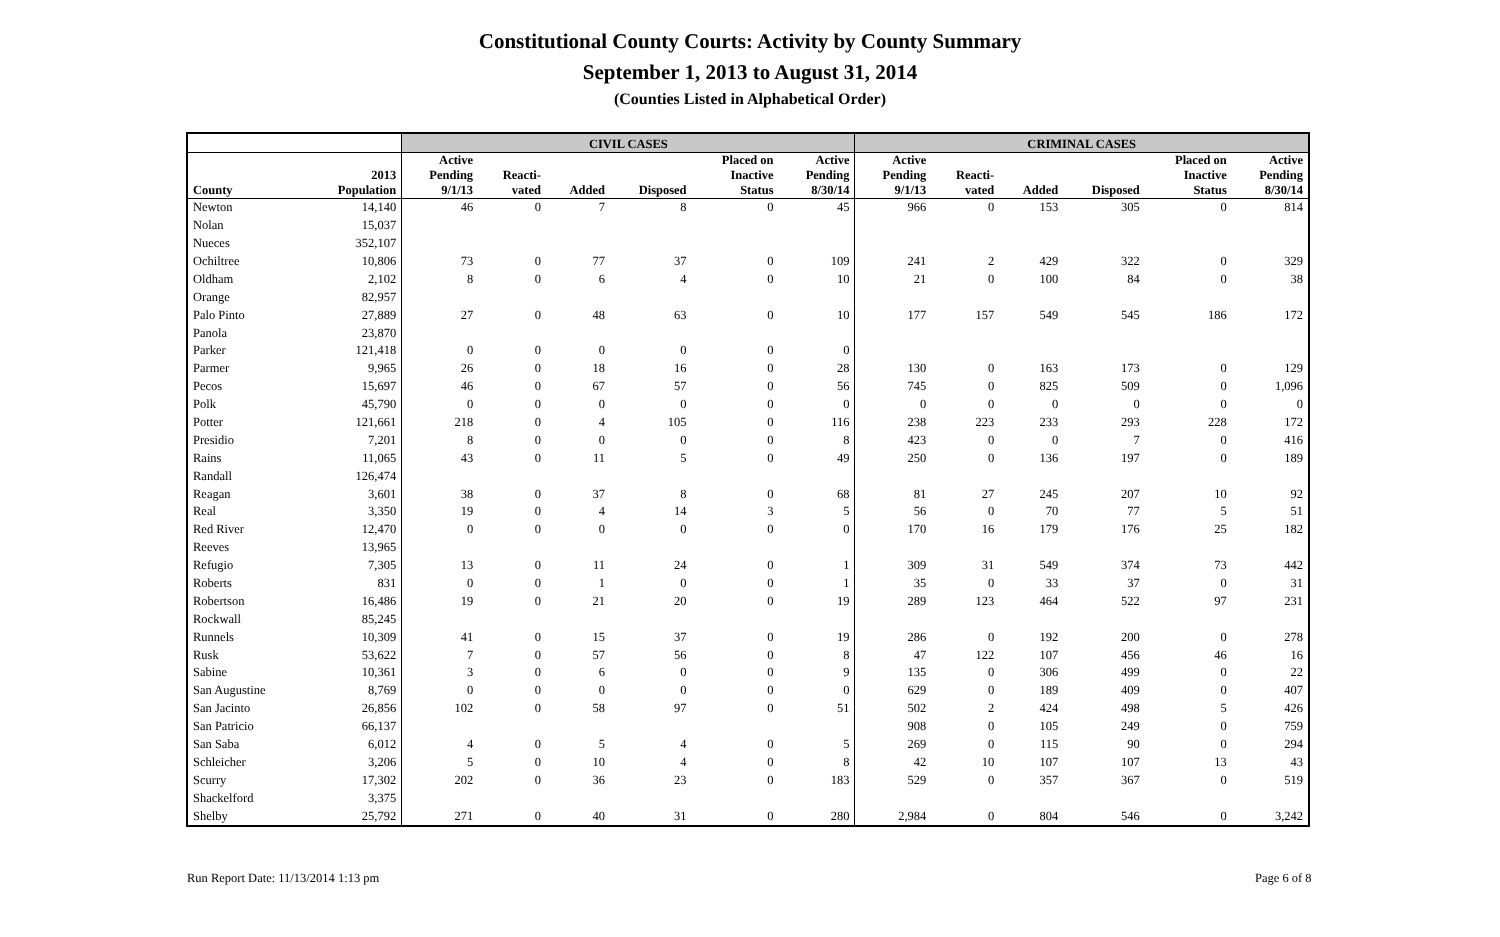Constitutional County Courts: Activity by County Summary
September 1, 2013 to August 31, 2014
(Counties Listed in Alphabetical Order)
| | | CIVIL CASES | | | | | | CRIMINAL CASES | | | | | |
| --- | --- | --- | --- | --- | --- | --- | --- | --- | --- | --- | --- | --- | --- |
| County | 2013 Population | Active Pending 9/1/13 | Reacti- vated | Added | Disposed | Placed on Inactive Status | Active Pending 8/30/14 | Active Pending 9/1/13 | Reacti- vated | Added | Disposed | Placed on Inactive Status | Active Pending 8/30/14 |
| Newton | 14,140 | 46 | 0 | 7 | 8 | 0 | 45 | 966 | 0 | 153 | 305 | 0 | 814 |
| Nolan | 15,037 | | | | | | | | | | | | |
| Nueces | 352,107 | | | | | | | | | | | | |
| Ochiltree | 10,806 | 73 | 0 | 77 | 37 | 0 | 109 | 241 | 2 | 429 | 322 | 0 | 329 |
| Oldham | 2,102 | 8 | 0 | 6 | 4 | 0 | 10 | 21 | 0 | 100 | 84 | 0 | 38 |
| Orange | 82,957 | | | | | | | | | | | | |
| Palo Pinto | 27,889 | 27 | 0 | 48 | 63 | 0 | 10 | 177 | 157 | 549 | 545 | 186 | 172 |
| Panola | 23,870 | | | | | | | | | | | | |
| Parker | 121,418 | 0 | 0 | 0 | 0 | 0 | 0 | | | | | | |
| Parmer | 9,965 | 26 | 0 | 18 | 16 | 0 | 28 | 130 | 0 | 163 | 173 | 0 | 129 |
| Pecos | 15,697 | 46 | 0 | 67 | 57 | 0 | 56 | 745 | 0 | 825 | 509 | 0 | 1,096 |
| Polk | 45,790 | 0 | 0 | 0 | 0 | 0 | 0 | 0 | 0 | 0 | 0 | 0 | 0 |
| Potter | 121,661 | 218 | 0 | 4 | 105 | 0 | 116 | 238 | 223 | 233 | 293 | 228 | 172 |
| Presidio | 7,201 | 8 | 0 | 0 | 0 | 0 | 8 | 423 | 0 | 0 | 7 | 0 | 416 |
| Rains | 11,065 | 43 | 0 | 11 | 5 | 0 | 49 | 250 | 0 | 136 | 197 | 0 | 189 |
| Randall | 126,474 | | | | | | | | | | | | |
| Reagan | 3,601 | 38 | 0 | 37 | 8 | 0 | 68 | 81 | 27 | 245 | 207 | 10 | 92 |
| Real | 3,350 | 19 | 0 | 4 | 14 | 3 | 5 | 56 | 0 | 70 | 77 | 5 | 51 |
| Red River | 12,470 | 0 | 0 | 0 | 0 | 0 | 0 | 170 | 16 | 179 | 176 | 25 | 182 |
| Reeves | 13,965 | | | | | | | | | | | | |
| Refugio | 7,305 | 13 | 0 | 11 | 24 | 0 | 1 | 309 | 31 | 549 | 374 | 73 | 442 |
| Roberts | 831 | 0 | 0 | 1 | 0 | 0 | 1 | 35 | 0 | 33 | 37 | 0 | 31 |
| Robertson | 16,486 | 19 | 0 | 21 | 20 | 0 | 19 | 289 | 123 | 464 | 522 | 97 | 231 |
| Rockwall | 85,245 | | | | | | | | | | | | |
| Runnels | 10,309 | 41 | 0 | 15 | 37 | 0 | 19 | 286 | 0 | 192 | 200 | 0 | 278 |
| Rusk | 53,622 | 7 | 0 | 57 | 56 | 0 | 8 | 47 | 122 | 107 | 456 | 46 | 16 |
| Sabine | 10,361 | 3 | 0 | 6 | 0 | 0 | 9 | 135 | 0 | 306 | 499 | 0 | 22 |
| San Augustine | 8,769 | 0 | 0 | 0 | 0 | 0 | 0 | 629 | 0 | 189 | 409 | 0 | 407 |
| San Jacinto | 26,856 | 102 | 0 | 58 | 97 | 0 | 51 | 502 | 2 | 424 | 498 | 5 | 426 |
| San Patricio | 66,137 | | | | | | | 908 | 0 | 105 | 249 | 0 | 759 |
| San Saba | 6,012 | 4 | 0 | 5 | 4 | 0 | 5 | 269 | 0 | 115 | 90 | 0 | 294 |
| Schleicher | 3,206 | 5 | 0 | 10 | 4 | 0 | 8 | 42 | 10 | 107 | 107 | 13 | 43 |
| Scurry | 17,302 | 202 | 0 | 36 | 23 | 0 | 183 | 529 | 0 | 357 | 367 | 0 | 519 |
| Shackelford | 3,375 | | | | | | | | | | | | |
| Shelby | 25,792 | 271 | 0 | 40 | 31 | 0 | 280 | 2,984 | 0 | 804 | 546 | 0 | 3,242 |
Run Report Date: 11/13/2014 1:13 pm
Page 6 of 8